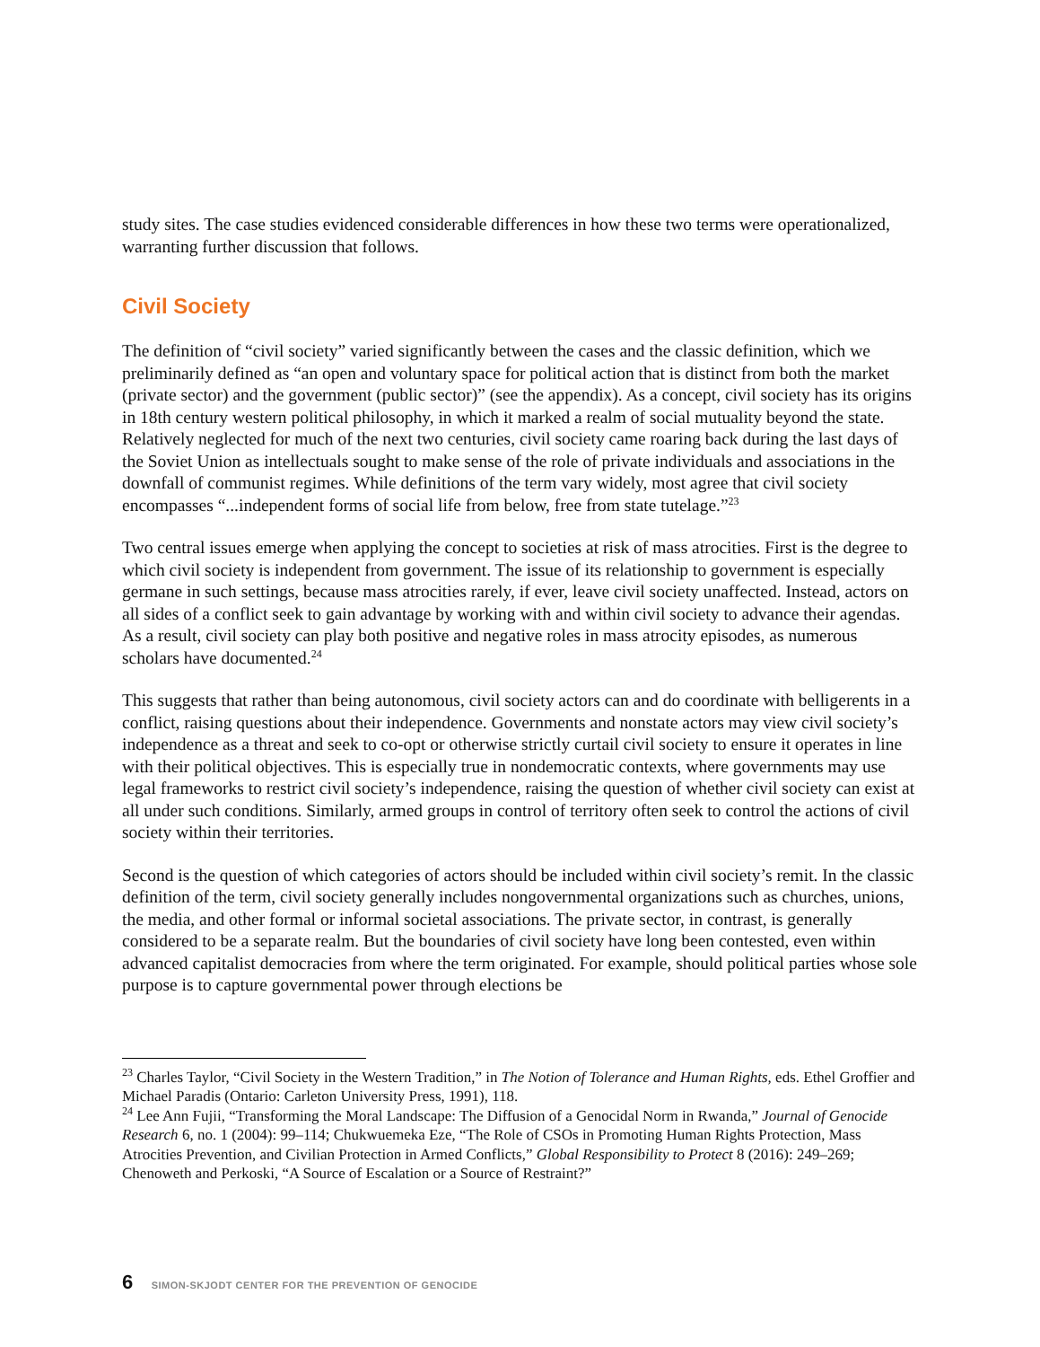study sites. The case studies evidenced considerable differences in how these two terms were operationalized, warranting further discussion that follows.
Civil Society
The definition of “civil society” varied significantly between the cases and the classic definition, which we preliminarily defined as “an open and voluntary space for political action that is distinct from both the market (private sector) and the government (public sector)” (see the appendix). As a concept, civil society has its origins in 18th century western political philosophy, in which it marked a realm of social mutuality beyond the state. Relatively neglected for much of the next two centuries, civil society came roaring back during the last days of the Soviet Union as intellectuals sought to make sense of the role of private individuals and associations in the downfall of communist regimes. While definitions of the term vary widely, most agree that civil society encompasses “...independent forms of social life from below, free from state tutelage.”<sup>23</sup>
Two central issues emerge when applying the concept to societies at risk of mass atrocities. First is the degree to which civil society is independent from government. The issue of its relationship to government is especially germane in such settings, because mass atrocities rarely, if ever, leave civil society unaffected. Instead, actors on all sides of a conflict seek to gain advantage by working with and within civil society to advance their agendas. As a result, civil society can play both positive and negative roles in mass atrocity episodes, as numerous scholars have documented.<sup>24</sup>
This suggests that rather than being autonomous, civil society actors can and do coordinate with belligerents in a conflict, raising questions about their independence. Governments and nonstate actors may view civil society’s independence as a threat and seek to co-opt or otherwise strictly curtail civil society to ensure it operates in line with their political objectives. This is especially true in nondemocratic contexts, where governments may use legal frameworks to restrict civil society’s independence, raising the question of whether civil society can exist at all under such conditions. Similarly, armed groups in control of territory often seek to control the actions of civil society within their territories.
Second is the question of which categories of actors should be included within civil society’s remit. In the classic definition of the term, civil society generally includes nongovernmental organizations such as churches, unions, the media, and other formal or informal societal associations. The private sector, in contrast, is generally considered to be a separate realm. But the boundaries of civil society have long been contested, even within advanced capitalist democracies from where the term originated. For example, should political parties whose sole purpose is to capture governmental power through elections be
<sup>23</sup> Charles Taylor, “Civil Society in the Western Tradition,” in The Notion of Tolerance and Human Rights, eds. Ethel Groffier and Michael Paradis (Ontario: Carleton University Press, 1991), 118.
<sup>24</sup> Lee Ann Fujii, “Transforming the Moral Landscape: The Diffusion of a Genocidal Norm in Rwanda,” Journal of Genocide Research 6, no. 1 (2004): 99–114; Chukwuemeka Eze, “The Role of CSOs in Promoting Human Rights Protection, Mass Atrocities Prevention, and Civilian Protection in Armed Conflicts,” Global Responsibility to Protect 8 (2016): 249–269; Chenoweth and Perkoski, “A Source of Escalation or a Source of Restraint?”
6 SIMON-SKJODT CENTER FOR THE PREVENTION OF GENOCIDE